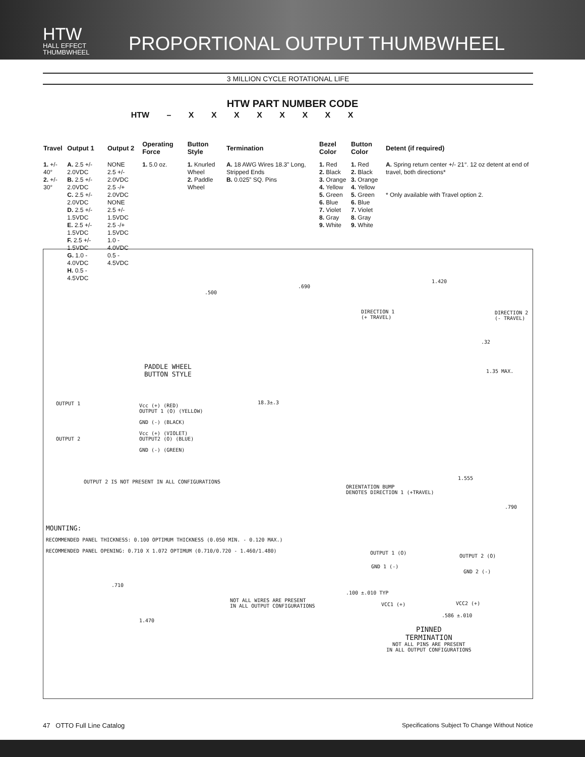HTW
HALL EFFECT
THUMBWHEEL
PROPORTIONAL OUTPUT THUMBWHEEL
3 MILLION CYCLE ROTATIONAL LIFE
HTW PART NUMBER CODE
HTW – X X X X X X X X
| Travel | Output 1 | Output 2 | Operating Force | Button Style | Termination | Bezel Color | Button Color | Detent (if required) |
| --- | --- | --- | --- | --- | --- | --- | --- | --- |
| 1. +/- 40° 2. +/- 30° | A. 2.5 +/- 2.0VDC B. 2.5 +/- 2.0VDC C. 2.5 +/- 2.0VDC D. 2.5 +/- 1.5VDC E. 2.5 +/- 1.5VDC F. 2.5 +/- 1.5VDC G. 1.0 - 4.0VDC H. 0.5 - 4.5VDC | NONE 2.5 +/- 2.0VDC 2.5 -/+ 2.0VDC NONE 2.5 +/- 1.5VDC 2.5 -/+ 1.5VDC 1.0 - 4.0VDC 0.5 - 4.5VDC | 1. 5.0 oz. | 1. Knurled Wheel 2. Paddle Wheel | A. 18 AWG Wires 18.3” Long, Stripped Ends B. 0.025” SQ. Pins | 1. Red 2. Black 3. Orange 4. Yellow 5. Green 6. Blue 7. Violet 8. Gray 9. White | 1. Red 2. Black 3. Orange 4. Yellow 5. Green 6. Blue 7. Violet 8. Gray 9. White | A. Spring return center +/- 21°. 12 oz detent at end of travel, both directions* * Only available with Travel option 2. |
.500
PADDLE WHEEL
BUTTON STYLE
.690
18.3±.3
DIRECTION 1
(+ TRAVEL)
1.420
DIRECTION 2
(- TRAVEL)
.32
1.35 MAX.
OUTPUT 1
Vcc (+) (RED)
OUTPUT 1 (O) (YELLOW)
GND (-) (BLACK)
Vcc (+) (VIOLET)
OUTPUT2 (O) (BLUE)
GND (-) (GREEN)
OUTPUT 2
OUTPUT 2 IS NOT PRESENT IN ALL CONFIGURATIONS
ORIENTATION BUMP
DENOTES DIRECTION 1 (+TRAVEL)
1.555
.790
MOUNTING:
RECOMMENDED PANEL THICKNESS: 0.100 OPTIMUM THICKNESS (0.050 MIN. - 0.120 MAX.)
RECOMMENDED PANEL OPENING: 0.710 X 1.072 OPTIMUM (0.710/0.720 - 1.460/1.480)
.710
1.470
NOT ALL WIRES ARE PRESENT
IN ALL OUTPUT CONFIGURATIONS
OUTPUT 1 (O)
OUTPUT 2 (O)
GND 1 (-)
GND 2 (-)
.100 ±.010 TYP
VCC1 (+) VCC2 (+)
.586 ±.010
PINNED
TERMINATION
NOT ALL PINS ARE PRESENT
IN ALL OUTPUT CONFIGURATIONS
47 OTTO Full Line Catalog Specifications Subject To Change Without Notice